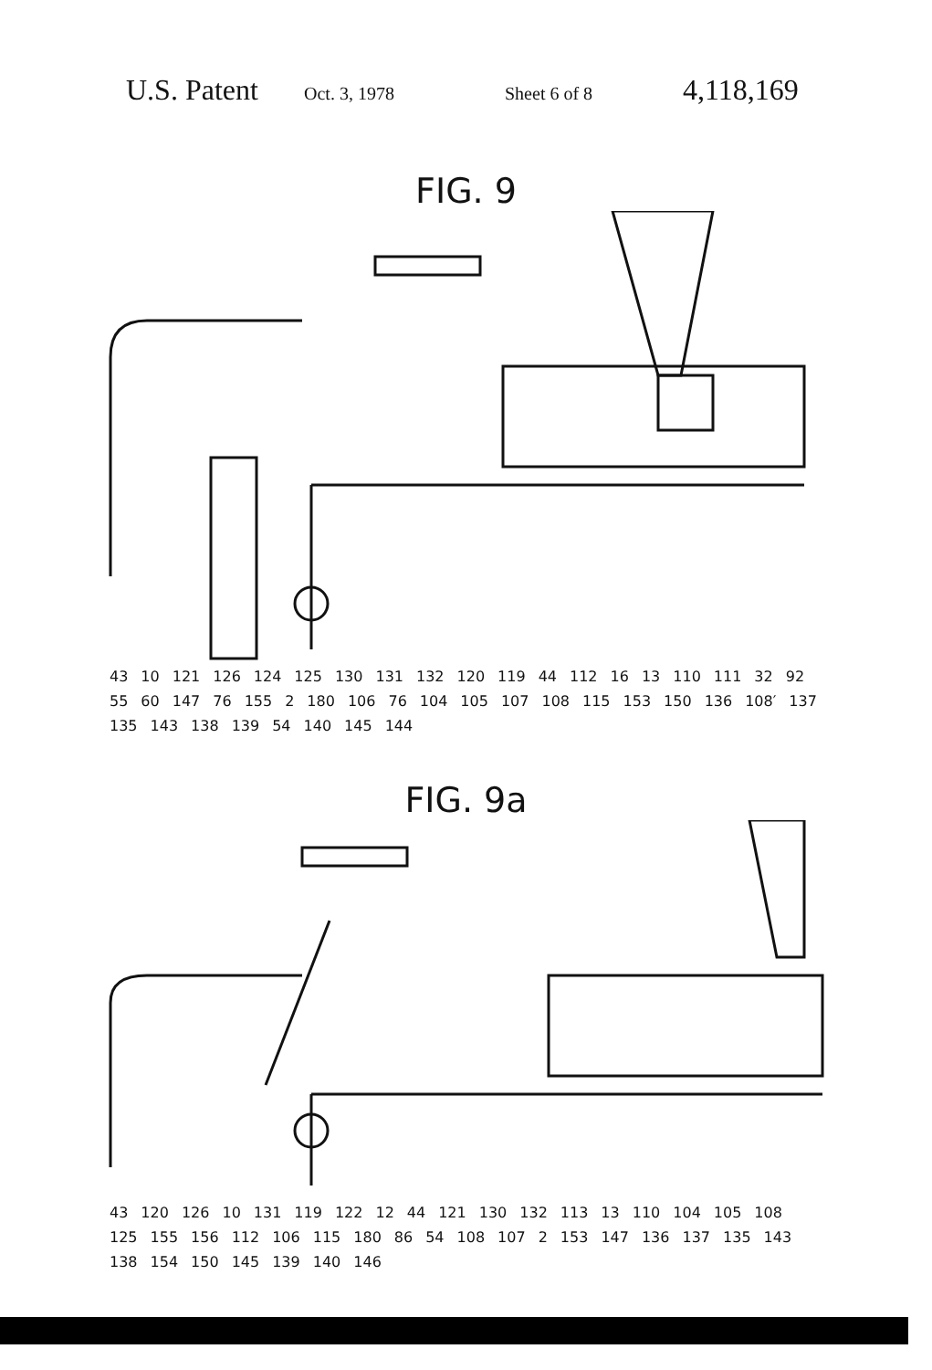U.S. Patent Oct. 3, 1978 Sheet 6 of 8 4,118,169
FIG. 9
43 10 121 126 124 125 130 131 132 120 119 44 112 16 13 110 111 32 92 55 60 147 76 155 2 180 106 76 104 105 107 108 115 153 150 136 108′ 137 135 143 138 139 54 140 145 144
FIG. 9a
43 120 126 10 131 119 122 12 44 121 130 132 113 13 110 104 105 108 125 155 156 112 106 115 180 86 54 108 107 2 153 147 136 137 135 143 138 154 150 145 139 140 146